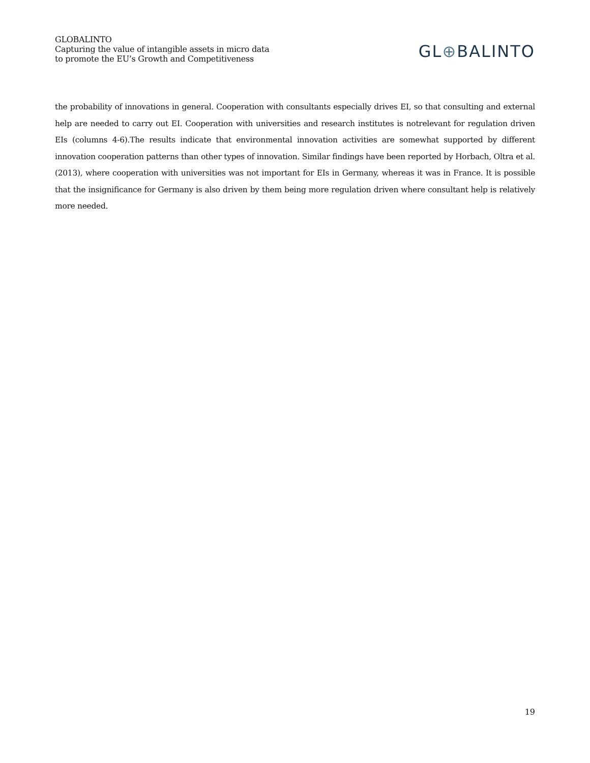GLOBALINTO
Capturing the value of intangible assets in micro data
to promote the EU’s Growth and Competitiveness
GL⊕BALINTO
the probability of innovations in general. Cooperation with consultants especially drives EI, so that consulting and external help are needed to carry out EI. Cooperation with universities and research institutes is notrelevant for regulation driven EIs (columns 4-6).The results indicate that environmental innovation activities are somewhat supported by different innovation cooperation patterns than other types of innovation. Similar findings have been reported by Horbach, Oltra et al. (2013), where cooperation with universities was not important for EIs in Germany, whereas it was in France. It is possible that the insignificance for Germany is also driven by them being more regulation driven where consultant help is relatively more needed.
19